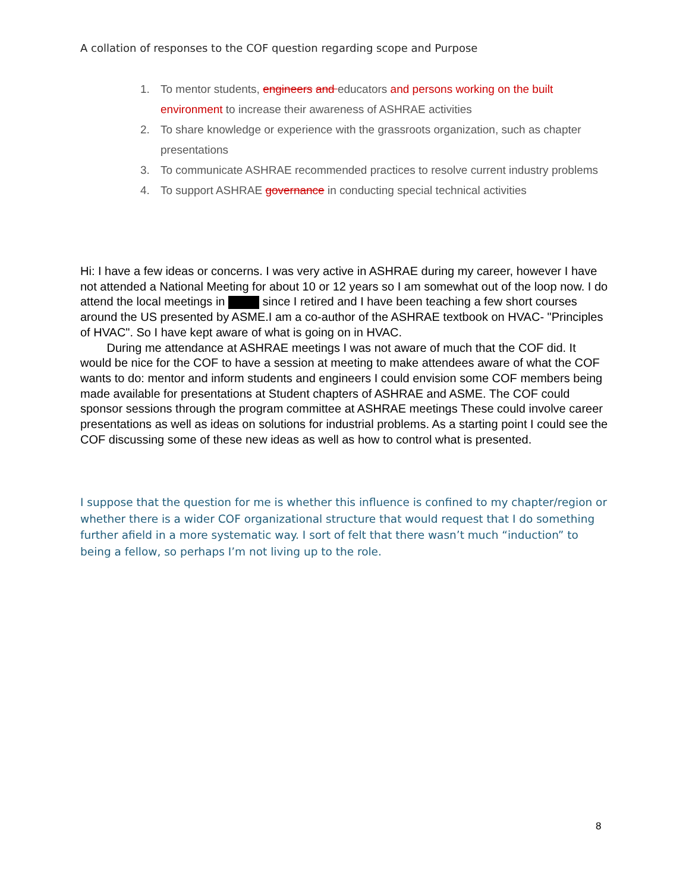A collation of responses to the COF question regarding scope and Purpose
1. To mentor students, engineers and educators and persons working on the built environment to increase their awareness of ASHRAE activities
2. To share knowledge or experience with the grassroots organization, such as chapter presentations
3. To communicate ASHRAE recommended practices to resolve current industry problems
4. To support ASHRAE governance in conducting special technical activities
Hi: I have a few ideas or concerns. I was very active in ASHRAE during my career, however I have not attended a National Meeting for about 10 or 12 years so I am somewhat out of the loop now. I do attend the local meetings in since I retired and I have been teaching a few short courses around the US presented by ASME.I am a co-author of the ASHRAE textbook on HVAC- "Principles of HVAC". So I have kept aware of what is going on in HVAC.
During me attendance at ASHRAE meetings I was not aware of much that the COF did. It would be nice for the COF to have a session at meeting to make attendees aware of what the COF wants to do: mentor and inform students and engineers I could envision some COF members being made available for presentations at Student chapters of ASHRAE and ASME. The COF could sponsor sessions through the program committee at ASHRAE meetings These could involve career presentations as well as ideas on solutions for industrial problems. As a starting point I could see the COF discussing some of these new ideas as well as how to control what is presented.
I suppose that the question for me is whether this influence is confined to my chapter/region or whether there is a wider COF organizational structure that would request that I do something further afield in a more systematic way. I sort of felt that there wasn’t much “induction” to being a fellow, so perhaps I’m not living up to the role.
8